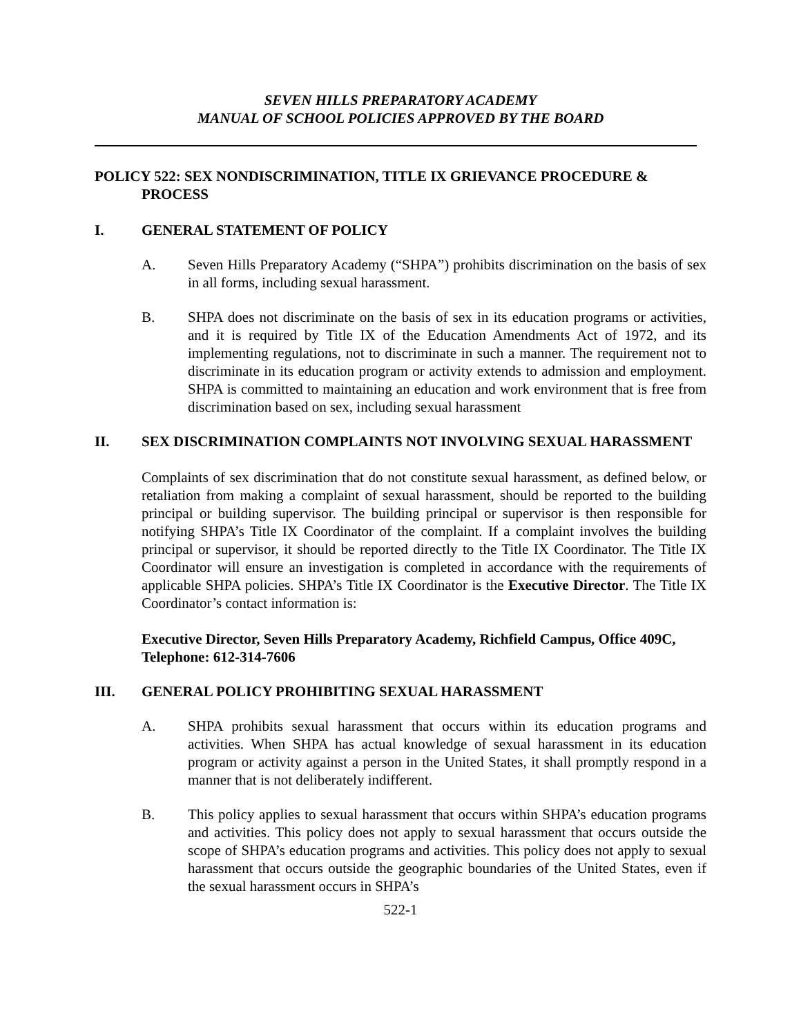SEVEN HILLS PREPARATORY ACADEMY
MANUAL OF SCHOOL POLICIES APPROVED BY THE BOARD
POLICY 522: SEX NONDISCRIMINATION, TITLE IX GRIEVANCE PROCEDURE & PROCESS
I. GENERAL STATEMENT OF POLICY
A. Seven Hills Preparatory Academy (“SHPA”) prohibits discrimination on the basis of sex in all forms, including sexual harassment.
B. SHPA does not discriminate on the basis of sex in its education programs or activities, and it is required by Title IX of the Education Amendments Act of 1972, and its implementing regulations, not to discriminate in such a manner. The requirement not to discriminate in its education program or activity extends to admission and employment. SHPA is committed to maintaining an education and work environment that is free from discrimination based on sex, including sexual harassment
II. SEX DISCRIMINATION COMPLAINTS NOT INVOLVING SEXUAL HARASSMENT
Complaints of sex discrimination that do not constitute sexual harassment, as defined below, or retaliation from making a complaint of sexual harassment, should be reported to the building principal or building supervisor. The building principal or supervisor is then responsible for notifying SHPA’s Title IX Coordinator of the complaint. If a complaint involves the building principal or supervisor, it should be reported directly to the Title IX Coordinator. The Title IX Coordinator will ensure an investigation is completed in accordance with the requirements of applicable SHPA policies. SHPA’s Title IX Coordinator is the Executive Director. The Title IX Coordinator’s contact information is:
Executive Director, Seven Hills Preparatory Academy, Richfield Campus, Office 409C, Telephone: 612-314-7606
III. GENERAL POLICY PROHIBITING SEXUAL HARASSMENT
A. SHPA prohibits sexual harassment that occurs within its education programs and activities. When SHPA has actual knowledge of sexual harassment in its education program or activity against a person in the United States, it shall promptly respond in a manner that is not deliberately indifferent.
B. This policy applies to sexual harassment that occurs within SHPA’s education programs and activities. This policy does not apply to sexual harassment that occurs outside the scope of SHPA’s education programs and activities. This policy does not apply to sexual harassment that occurs outside the geographic boundaries of the United States, even if the sexual harassment occurs in SHPA’s
522-1